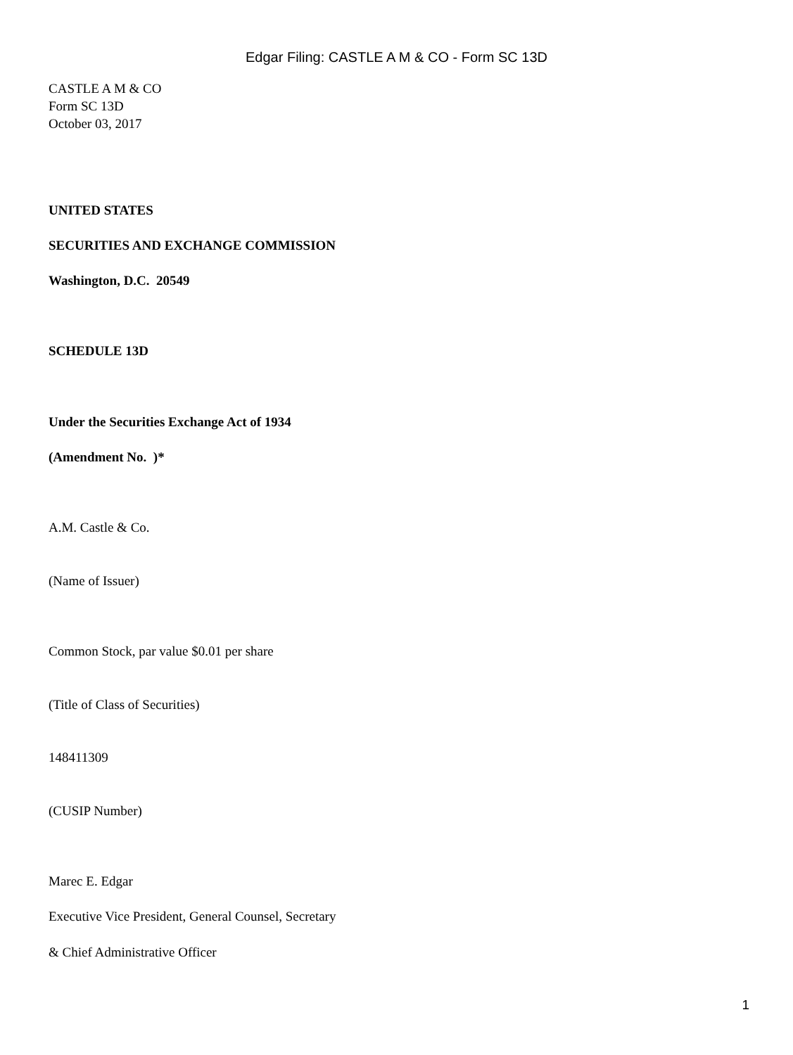Edgar Filing: CASTLE A M & CO - Form SC 13D
CASTLE A M & CO
Form SC 13D
October 03, 2017
UNITED STATES
SECURITIES AND EXCHANGE COMMISSION
Washington, D.C. 20549
SCHEDULE 13D
Under the Securities Exchange Act of 1934
(Amendment No. )*
A.M. Castle & Co.
(Name of Issuer)
Common Stock, par value $0.01 per share
(Title of Class of Securities)
148411309
(CUSIP Number)
Marec E. Edgar
Executive Vice President, General Counsel, Secretary
& Chief Administrative Officer
1